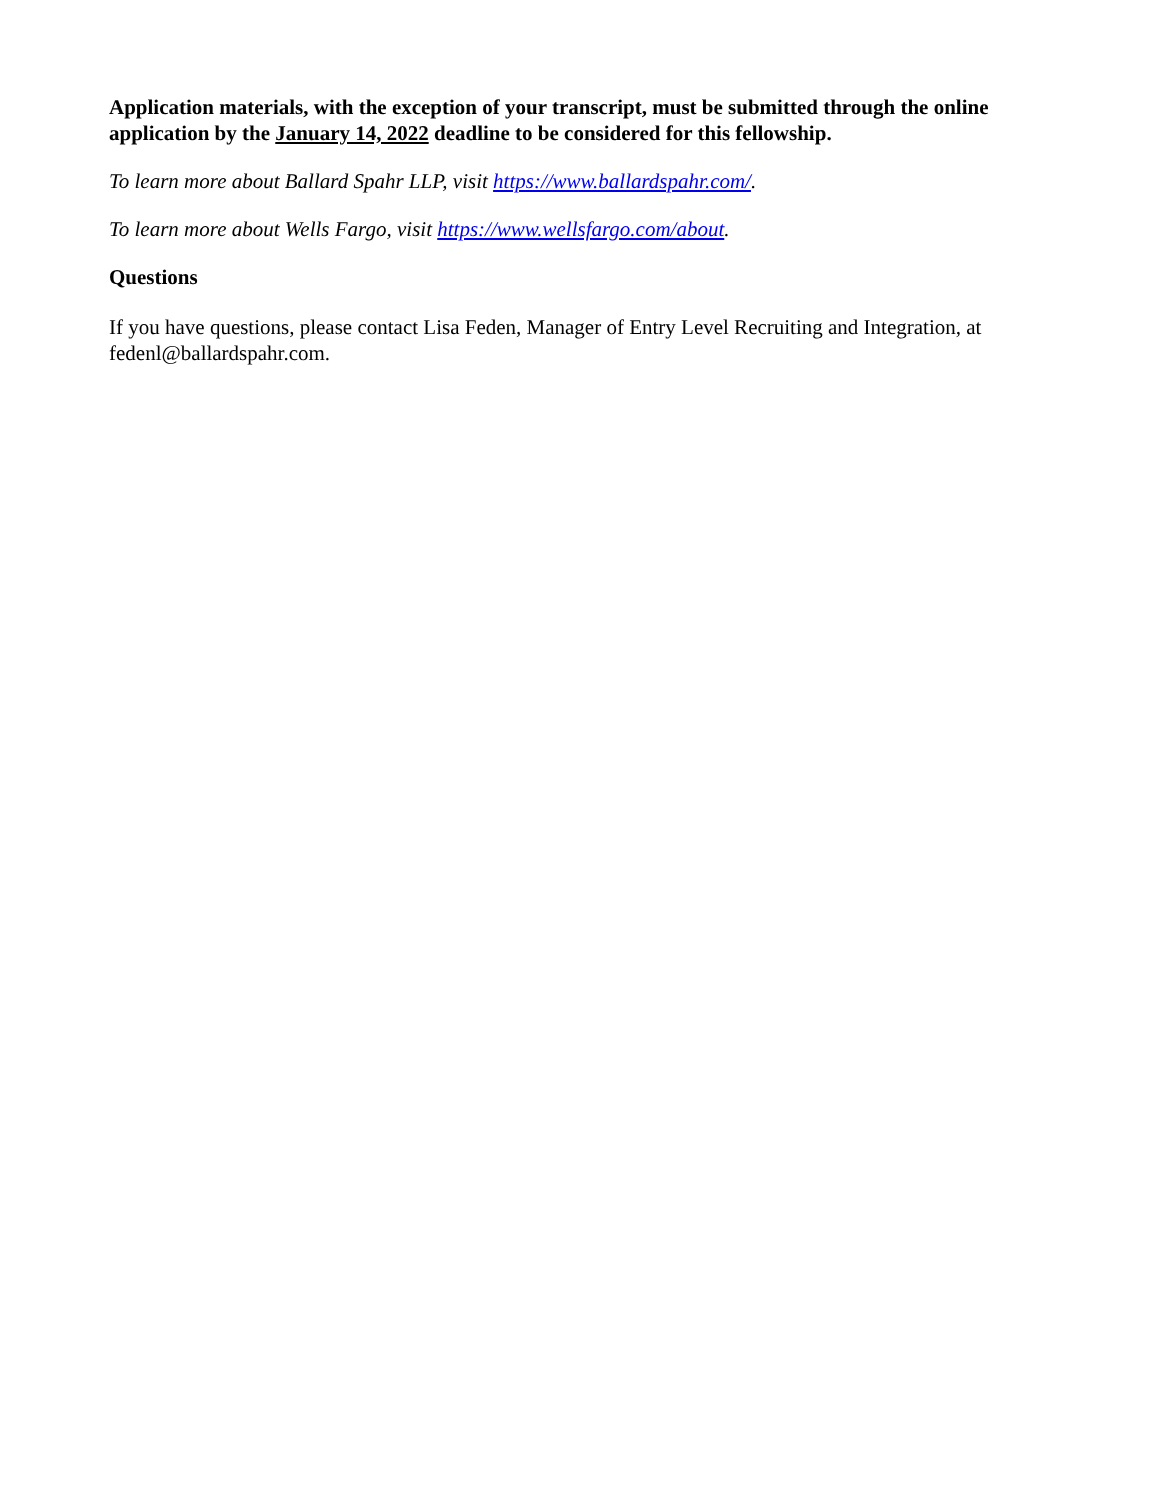Application materials, with the exception of your transcript, must be submitted through the online application by the January 14, 2022 deadline to be considered for this fellowship.
To learn more about Ballard Spahr LLP, visit https://www.ballardspahr.com/.
To learn more about Wells Fargo, visit https://www.wellsfargo.com/about.
Questions
If you have questions, please contact Lisa Feden, Manager of Entry Level Recruiting and Integration, at fedenl@ballardspahr.com.